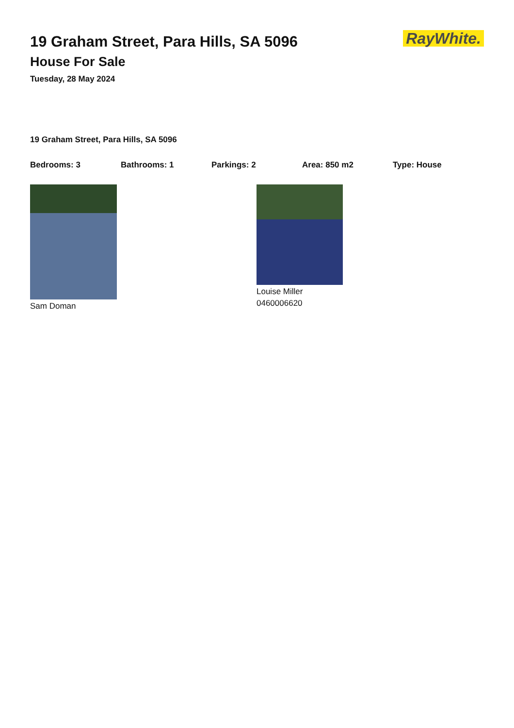RayWhite.
19 Graham Street, Para Hills, SA 5096
House For Sale
Tuesday, 28 May 2024
19 Graham Street, Para Hills, SA 5096
Bedrooms: 3 Bathrooms: 1 Parkings: 2 Area: 850 m2 Type: House
Sam Doman Louise Miller
0460006620